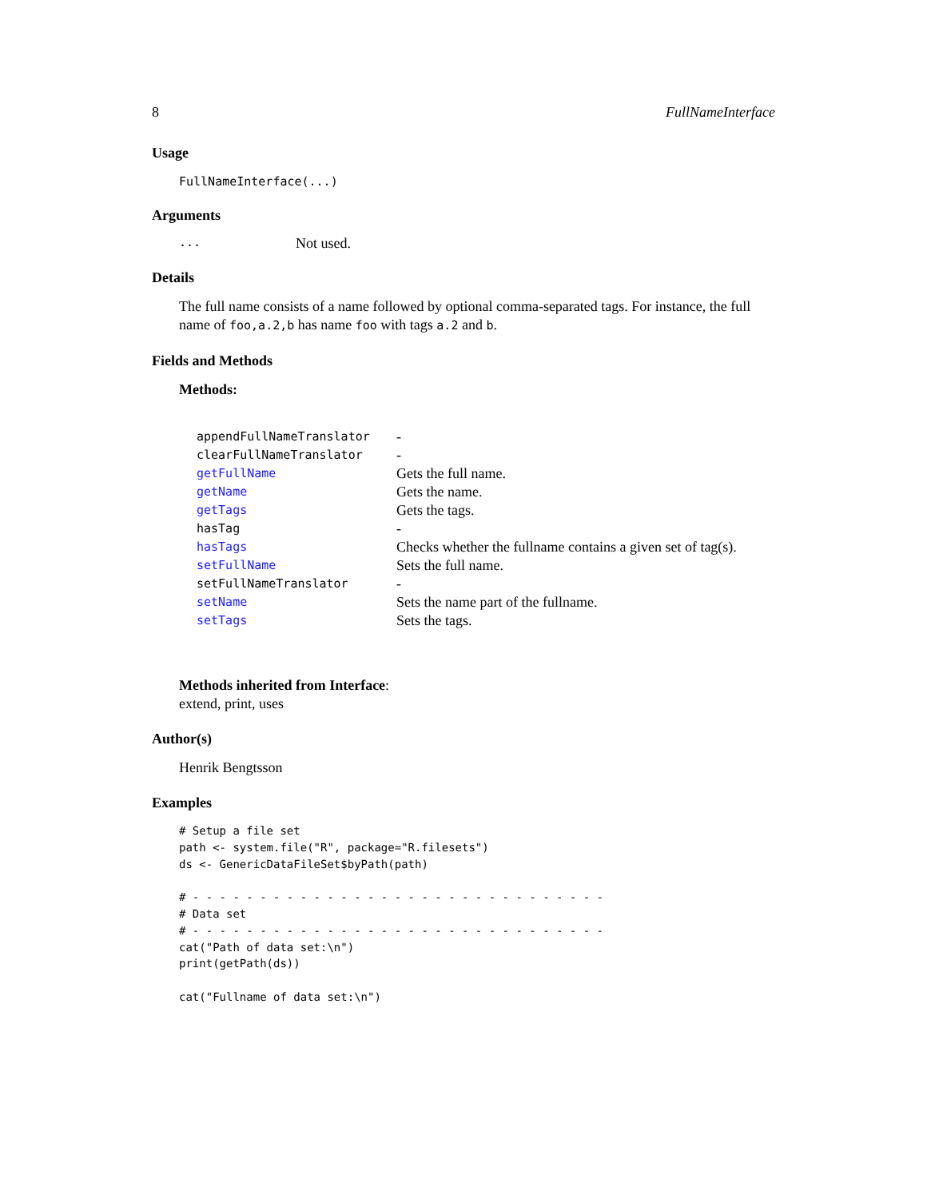8 FullNameInterface
Usage
FullNameInterface(...)
Arguments
... Not used.
Details
The full name consists of a name followed by optional comma-separated tags. For instance, the full name of foo,a.2,b has name foo with tags a.2 and b.
Fields and Methods
Methods:
| appendFullNameTranslator | - |
| clearFullNameTranslator | - |
| getFullName | Gets the full name. |
| getName | Gets the name. |
| getTags | Gets the tags. |
| hasTag | - |
| hasTags | Checks whether the fullname contains a given set of tag(s). |
| setFullName | Sets the full name. |
| setFullNameTranslator | - |
| setName | Sets the name part of the fullname. |
| setTags | Sets the tags. |
Methods inherited from Interface:
extend, print, uses
Author(s)
Henrik Bengtsson
Examples
# Setup a file set
path <- system.file("R", package="R.filesets")
ds <- GenericDataFileSet$byPath(path)

# - - - - - - - - - - - - - - - - - - - - - - - - - - - - - - -
# Data set
# - - - - - - - - - - - - - - - - - - - - - - - - - - - - - - -
cat("Path of data set:\n")
print(getPath(ds))

cat("Fullname of data set:\n")